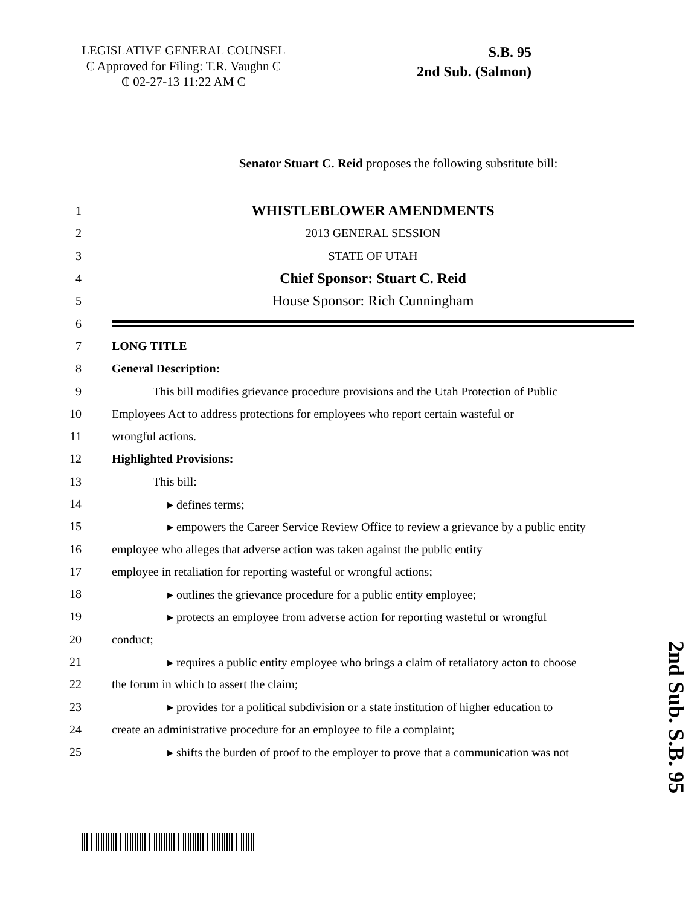LEGISLATIVE GENERAL COUNSEL
₵ Approved for Filing: T.R. Vaughn ₵
₵ 02-27-13 11:22 AM ₵
S.B. 95
2nd Sub. (Salmon)
Senator Stuart C. Reid proposes the following substitute bill:
1 WHISTLEBLOWER AMENDMENTS
2 2013 GENERAL SESSION
3 STATE OF UTAH
4 Chief Sponsor: Stuart C. Reid
5 House Sponsor: Rich Cunningham
6
7 LONG TITLE
8 General Description:
9 This bill modifies grievance procedure provisions and the Utah Protection of Public
10 Employees Act to address protections for employees who report certain wasteful or
11 wrongful actions.
12 Highlighted Provisions:
13 This bill:
14 ▸ defines terms;
15 ▸ empowers the Career Service Review Office to review a grievance by a public entity
16 employee who alleges that adverse action was taken against the public entity
17 employee in retaliation for reporting wasteful or wrongful actions;
18 ▸ outlines the grievance procedure for a public entity employee;
19 ▸ protects an employee from adverse action for reporting wasteful or wrongful
20 conduct;
21 ▸ requires a public entity employee who brings a claim of retaliatory acton to choose
22 the forum in which to assert the claim;
23 ▸ provides for a political subdivision or a state institution of higher education to
24 create an administrative procedure for an employee to file a complaint;
25 ▸ shifts the burden of proof to the employer to prove that a communication was not
2nd Sub. S.B. 95